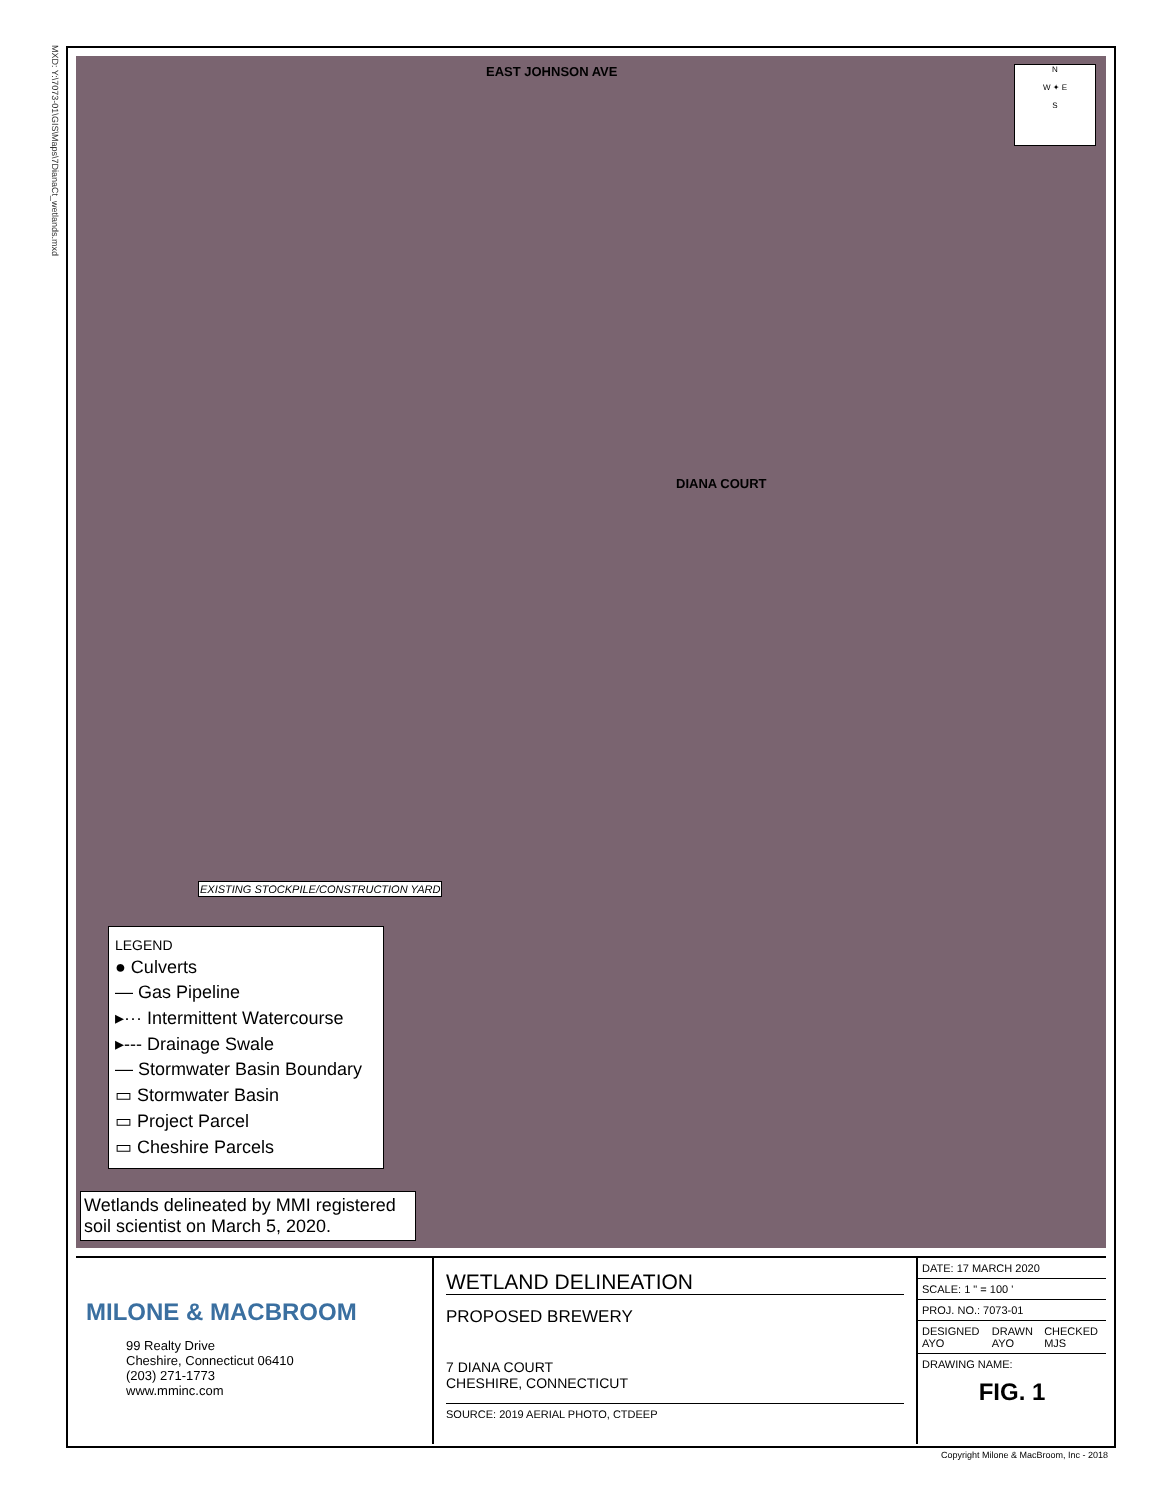MXD: Y:\7073-01\GIS\Maps\7DianaCt_wetlands.mxd
EAST JOHNSON AVE
DIANA COURT
N
W ✦ E
S
EXISTING STOCKPILE/CONSTRUCTION YARD
LEGEND
● Culverts
— Gas Pipeline
▸··· Intermittent Watercourse
▸--- Drainage Swale
— Stormwater Basin Boundary
▭ Stormwater Basin
▭ Project Parcel
▭ Cheshire Parcels
Wetlands delineated by MMI registered soil scientist on March 5, 2020.
MILONE & MACBROOM
99 Realty Drive
Cheshire, Connecticut 06410
(203) 271-1773
www.mminc.com
WETLAND DELINEATION
PROPOSED BREWERY
7 DIANA COURT
CHESHIRE, CONNECTICUT
SOURCE: 2019 AERIAL PHOTO, CTDEEP
| DATE: 17 MARCH 2020 | | |
| SCALE: 1 " = 100 ' | | |
| PROJ. NO.: 7073-01 | | |
| DESIGNED AYO | DRAWN AYO | CHECKED MJS |
| DRAWING NAME: FIG. 1 | | |
Copyright Milone & MacBroom, Inc - 2018